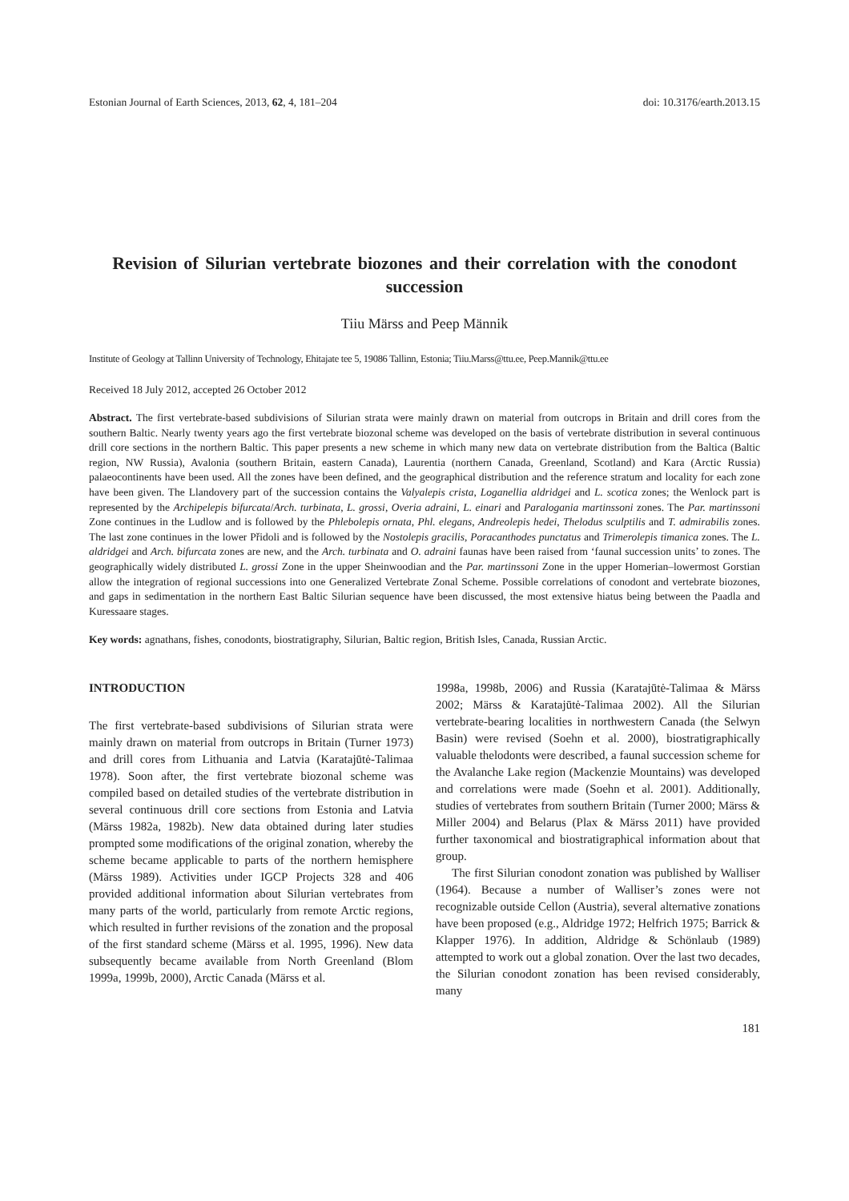Estonian Journal of Earth Sciences, 2013, 62, 4, 181–204 doi: 10.3176/earth.2013.15
Revision of Silurian vertebrate biozones and their correlation with the conodont succession
Tiiu Märss and Peep Männik
Institute of Geology at Tallinn University of Technology, Ehitajate tee 5, 19086 Tallinn, Estonia; Tiiu.Marss@ttu.ee, Peep.Mannik@ttu.ee
Received 18 July 2012, accepted 26 October 2012
Abstract. The first vertebrate-based subdivisions of Silurian strata were mainly drawn on material from outcrops in Britain and drill cores from the southern Baltic. Nearly twenty years ago the first vertebrate biozonal scheme was developed on the basis of vertebrate distribution in several continuous drill core sections in the northern Baltic. This paper presents a new scheme in which many new data on vertebrate distribution from the Baltica (Baltic region, NW Russia), Avalonia (southern Britain, eastern Canada), Laurentia (northern Canada, Greenland, Scotland) and Kara (Arctic Russia) palaeocontinents have been used. All the zones have been defined, and the geographical distribution and the reference stratum and locality for each zone have been given. The Llandovery part of the succession contains the Valyalepis crista, Loganellia aldridgei and L. scotica zones; the Wenlock part is represented by the Archipelepis bifurcata/Arch. turbinata, L. grossi, Overia adraini, L. einari and Paralogania martinssoni zones. The Par. martinssoni Zone continues in the Ludlow and is followed by the Phlebolepis ornata, Phl. elegans, Andreolepis hedei, Thelodus sculptilis and T. admirabilis zones. The last zone continues in the lower Přidoli and is followed by the Nostolepis gracilis, Poracanthodes punctatus and Trimerolepis timanica zones. The L. aldridgei and Arch. bifurcata zones are new, and the Arch. turbinata and O. adraini faunas have been raised from ‘faunal succession units’ to zones. The geographically widely distributed L. grossi Zone in the upper Sheinwoodian and the Par. martinssoni Zone in the upper Homerian–lowermost Gorstian allow the integration of regional successions into one Generalized Vertebrate Zonal Scheme. Possible correlations of conodont and vertebrate biozones, and gaps in sedimentation in the northern East Baltic Silurian sequence have been discussed, the most extensive hiatus being between the Paadla and Kuressaare stages.
Key words: agnathans, fishes, conodonts, biostratigraphy, Silurian, Baltic region, British Isles, Canada, Russian Arctic.
INTRODUCTION
The first vertebrate-based subdivisions of Silurian strata were mainly drawn on material from outcrops in Britain (Turner 1973) and drill cores from Lithuania and Latvia (Karatajūtė-Talimaa 1978). Soon after, the first vertebrate biozonal scheme was compiled based on detailed studies of the vertebrate distribution in several continuous drill core sections from Estonia and Latvia (Märss 1982a, 1982b). New data obtained during later studies prompted some modifications of the original zonation, whereby the scheme became applicable to parts of the northern hemisphere (Märss 1989). Activities under IGCP Projects 328 and 406 provided additional information about Silurian vertebrates from many parts of the world, particularly from remote Arctic regions, which resulted in further revisions of the zonation and the proposal of the first standard scheme (Märss et al. 1995, 1996). New data subsequently became available from North Greenland (Blom 1999a, 1999b, 2000), Arctic Canada (Märss et al.
1998a, 1998b, 2006) and Russia (Karatajūtė-Talimaa & Märss 2002; Märss & Karatajūtė-Talimaa 2002). All the Silurian vertebrate-bearing localities in northwestern Canada (the Selwyn Basin) were revised (Soehn et al. 2000), biostratigraphically valuable thelodonts were described, a faunal succession scheme for the Avalanche Lake region (Mackenzie Mountains) was developed and correlations were made (Soehn et al. 2001). Additionally, studies of vertebrates from southern Britain (Turner 2000; Märss & Miller 2004) and Belarus (Plax & Märss 2011) have provided further taxonomical and biostratigraphical information about that group.
The first Silurian conodont zonation was published by Walliser (1964). Because a number of Walliser’s zones were not recognizable outside Cellon (Austria), several alternative zonations have been proposed (e.g., Aldridge 1972; Helfrich 1975; Barrick & Klapper 1976). In addition, Aldridge & Schönlaub (1989) attempted to work out a global zonation. Over the last two decades, the Silurian conodont zonation has been revised considerably, many
181